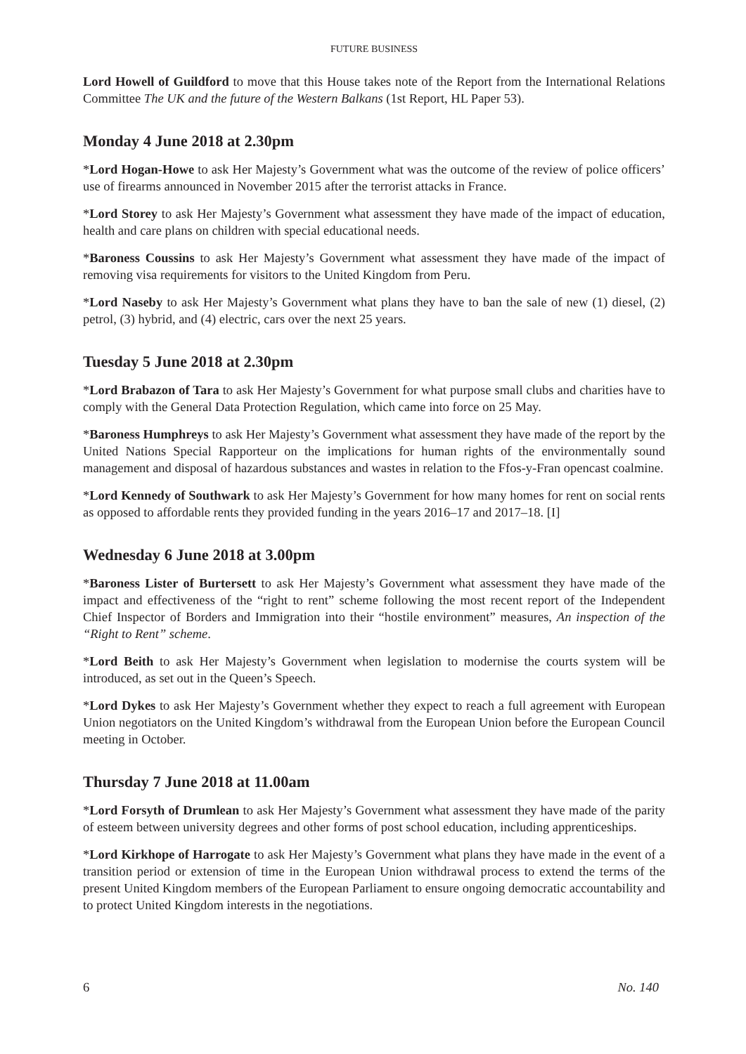FUTURE BUSINESS
Lord Howell of Guildford to move that this House takes note of the Report from the International Relations Committee The UK and the future of the Western Balkans (1st Report, HL Paper 53).
Monday 4 June 2018 at 2.30pm
*Lord Hogan-Howe to ask Her Majesty’s Government what was the outcome of the review of police officers’ use of firearms announced in November 2015 after the terrorist attacks in France.
*Lord Storey to ask Her Majesty’s Government what assessment they have made of the impact of education, health and care plans on children with special educational needs.
*Baroness Coussins to ask Her Majesty’s Government what assessment they have made of the impact of removing visa requirements for visitors to the United Kingdom from Peru.
*Lord Naseby to ask Her Majesty’s Government what plans they have to ban the sale of new (1) diesel, (2) petrol, (3) hybrid, and (4) electric, cars over the next 25 years.
Tuesday 5 June 2018 at 2.30pm
*Lord Brabazon of Tara to ask Her Majesty’s Government for what purpose small clubs and charities have to comply with the General Data Protection Regulation, which came into force on 25 May.
*Baroness Humphreys to ask Her Majesty’s Government what assessment they have made of the report by the United Nations Special Rapporteur on the implications for human rights of the environmentally sound management and disposal of hazardous substances and wastes in relation to the Ffos-y-Fran opencast coalmine.
*Lord Kennedy of Southwark to ask Her Majesty’s Government for how many homes for rent on social rents as opposed to affordable rents they provided funding in the years 2016–17 and 2017–18. [I]
Wednesday 6 June 2018 at 3.00pm
*Baroness Lister of Burtersett to ask Her Majesty’s Government what assessment they have made of the impact and effectiveness of the “right to rent” scheme following the most recent report of the Independent Chief Inspector of Borders and Immigration into their “hostile environment” measures, An inspection of the “Right to Rent” scheme.
*Lord Beith to ask Her Majesty’s Government when legislation to modernise the courts system will be introduced, as set out in the Queen’s Speech.
*Lord Dykes to ask Her Majesty’s Government whether they expect to reach a full agreement with European Union negotiators on the United Kingdom’s withdrawal from the European Union before the European Council meeting in October.
Thursday 7 June 2018 at 11.00am
*Lord Forsyth of Drumlean to ask Her Majesty’s Government what assessment they have made of the parity of esteem between university degrees and other forms of post school education, including apprenticeships.
*Lord Kirkhope of Harrogate to ask Her Majesty’s Government what plans they have made in the event of a transition period or extension of time in the European Union withdrawal process to extend the terms of the present United Kingdom members of the European Parliament to ensure ongoing democratic accountability and to protect United Kingdom interests in the negotiations.
6 No. 140